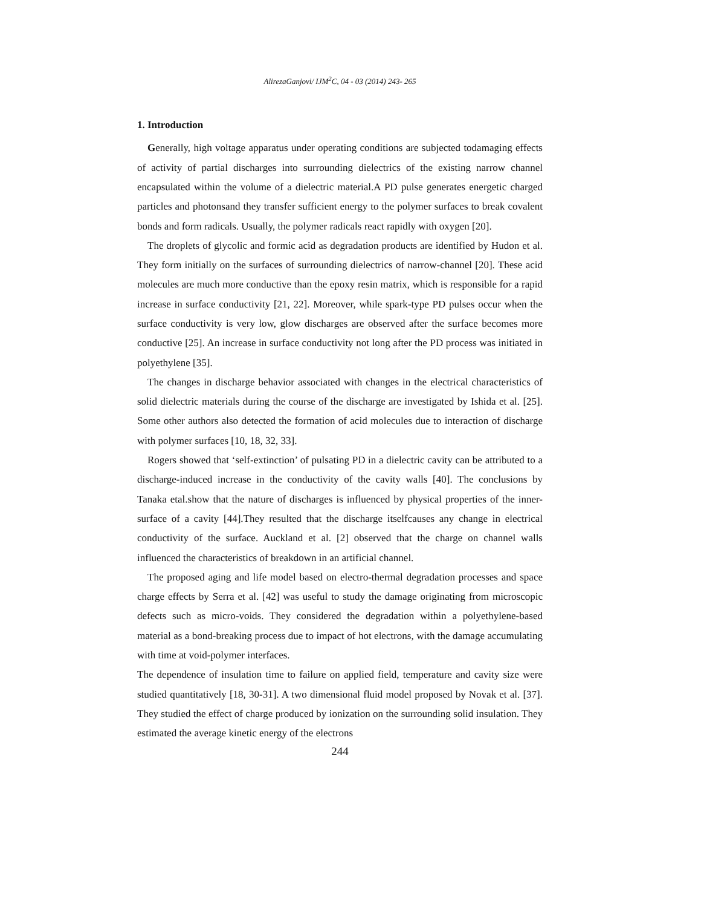AlirezaGanjovi/ IJM<sup>2</sup>C, 04 - 03 (2014) 243- 265
1. Introduction
Generally, high voltage apparatus under operating conditions are subjected todamaging effects of activity of partial discharges into surrounding dielectrics of the existing narrow channel encapsulated within the volume of a dielectric material.A PD pulse generates energetic charged particles and photonsand they transfer sufficient energy to the polymer surfaces to break covalent bonds and form radicals. Usually, the polymer radicals react rapidly with oxygen [20].
The droplets of glycolic and formic acid as degradation products are identified by Hudon et al. They form initially on the surfaces of surrounding dielectrics of narrow-channel [20]. These acid molecules are much more conductive than the epoxy resin matrix, which is responsible for a rapid increase in surface conductivity [21, 22]. Moreover, while spark-type PD pulses occur when the surface conductivity is very low, glow discharges are observed after the surface becomes more conductive [25]. An increase in surface conductivity not long after the PD process was initiated in polyethylene [35].
The changes in discharge behavior associated with changes in the electrical characteristics of solid dielectric materials during the course of the discharge are investigated by Ishida et al. [25]. Some other authors also detected the formation of acid molecules due to interaction of discharge with polymer surfaces [10, 18, 32, 33].
Rogers showed that ‘self-extinction’ of pulsating PD in a dielectric cavity can be attributed to a discharge-induced increase in the conductivity of the cavity walls [40]. The conclusions by Tanaka etal.show that the nature of discharges is influenced by physical properties of the inner-surface of a cavity [44].They resulted that the discharge itselfcauses any change in electrical conductivity of the surface. Auckland et al. [2] observed that the charge on channel walls influenced the characteristics of breakdown in an artificial channel.
The proposed aging and life model based on electro-thermal degradation processes and space charge effects by Serra et al. [42] was useful to study the damage originating from microscopic defects such as micro-voids. They considered the degradation within a polyethylene-based material as a bond-breaking process due to impact of hot electrons, with the damage accumulating with time at void-polymer interfaces.
The dependence of insulation time to failure on applied field, temperature and cavity size were studied quantitatively [18, 30-31]. A two dimensional fluid model proposed by Novak et al. [37]. They studied the effect of charge produced by ionization on the surrounding solid insulation. They estimated the average kinetic energy of the electrons
244